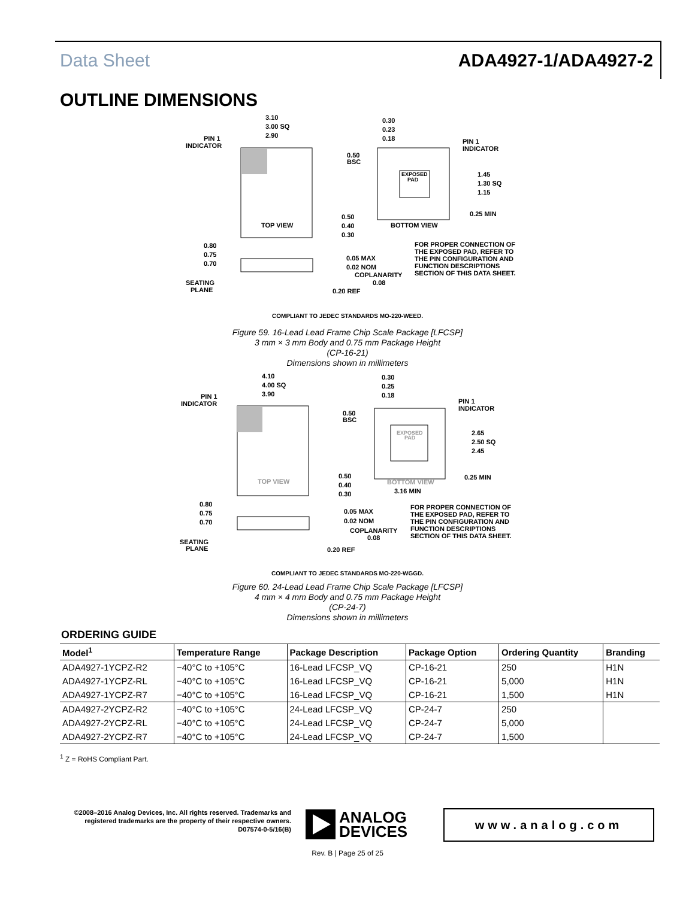Data Sheet ADA4927-1/ADA4927-2
OUTLINE DIMENSIONS
3.10
3.00 SQ
2.90
PIN 1
INDICATOR
TOP VIEW
0.30
0.23
0.18
PIN 1
INDICATOR
0.50
BSC
EXPOSED
PAD
1.45
1.30 SQ
1.15
0.25 MIN
0.50
0.40
0.30
BOTTOM VIEW
0.80
0.75
0.70
0.05 MAX
0.02 NOM
COPLANARITY
0.08
FOR PROPER CONNECTION OF
THE EXPOSED PAD, REFER TO
THE PIN CONFIGURATION AND
FUNCTION DESCRIPTIONS
SECTION OF THIS DATA SHEET.
SEATING
PLANE
0.20 REF
COMPLIANT TO JEDEC STANDARDS MO-220-WEED.
Figure 59. 16-Lead Lead Frame Chip Scale Package [LFCSP]
3 mm × 3 mm Body and 0.75 mm Package Height
(CP-16-21)
Dimensions shown in millimeters
4.10
4.00 SQ
3.90
PIN 1
INDICATOR
TOP VIEW
0.30
0.25
0.18
PIN 1
INDICATOR
0.50
BSC
EXPOSED
PAD
2.65
2.50 SQ
2.45
0.25 MIN
0.50
0.40
0.30
BOTTOM VIEW
3.16 MIN
0.80
0.75
0.70
0.05 MAX
0.02 NOM
COPLANARITY
0.08
FOR PROPER CONNECTION OF
THE EXPOSED PAD, REFER TO
THE PIN CONFIGURATION AND
FUNCTION DESCRIPTIONS
SECTION OF THIS DATA SHEET.
SEATING
PLANE
0.20 REF
COMPLIANT TO JEDEC STANDARDS MO-220-WGGD.
Figure 60. 24-Lead Lead Frame Chip Scale Package [LFCSP]
4 mm × 4 mm Body and 0.75 mm Package Height
(CP-24-7)
Dimensions shown in millimeters
ORDERING GUIDE
| Model<sup>1</sup> | Temperature Range | Package Description | Package Option | Ordering Quantity | Branding |
| --- | --- | --- | --- | --- | --- |
| ADA4927-1YCPZ-R2 | −40°C to +105°C | 16-Lead LFCSP_VQ | CP-16-21 | 250 | H1N |
| ADA4927-1YCPZ-RL | −40°C to +105°C | 16-Lead LFCSP_VQ | CP-16-21 | 5,000 | H1N |
| ADA4927-1YCPZ-R7 | −40°C to +105°C | 16-Lead LFCSP_VQ | CP-16-21 | 1,500 | H1N |
| ADA4927-2YCPZ-R2 | −40°C to +105°C | 24-Lead LFCSP_VQ | CP-24-7 | 250 | |
| ADA4927-2YCPZ-RL | −40°C to +105°C | 24-Lead LFCSP_VQ | CP-24-7 | 5,000 | |
| ADA4927-2YCPZ-R7 | −40°C to +105°C | 24-Lead LFCSP_VQ | CP-24-7 | 1,500 | |
<sup>1</sup> Z = RoHS Compliant Part.
©2008–2016 Analog Devices, Inc. All rights reserved. Trademarks and registered trademarks are the property of their respective owners.
D07574-0-5/16(B)
ANALOG
DEVICES
www.analog.com
Rev. B | Page 25 of 25